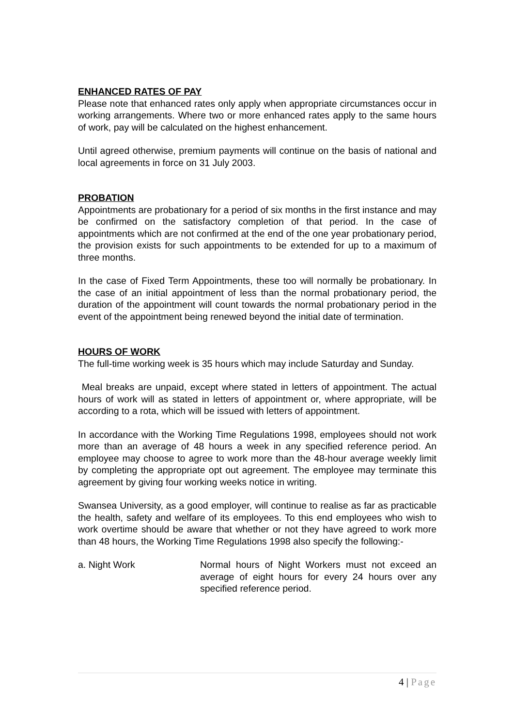ENHANCED RATES OF PAY
Please note that enhanced rates only apply when appropriate circumstances occur in working arrangements. Where two or more enhanced rates apply to the same hours of work, pay will be calculated on the highest enhancement.
Until agreed otherwise, premium payments will continue on the basis of national and local agreements in force on 31 July 2003.
PROBATION
Appointments are probationary for a period of six months in the first instance and may be confirmed on the satisfactory completion of that period. In the case of appointments which are not confirmed at the end of the one year probationary period, the provision exists for such appointments to be extended for up to a maximum of three months.
In the case of Fixed Term Appointments, these too will normally be probationary. In the case of an initial appointment of less than the normal probationary period, the duration of the appointment will count towards the normal probationary period in the event of the appointment being renewed beyond the initial date of termination.
HOURS OF WORK
The full-time working week is 35 hours which may include Saturday and Sunday.
Meal breaks are unpaid, except where stated in letters of appointment. The actual hours of work will as stated in letters of appointment or, where appropriate, will be according to a rota, which will be issued with letters of appointment.
In accordance with the Working Time Regulations 1998, employees should not work more than an average of 48 hours a week in any specified reference period. An employee may choose to agree to work more than the 48-hour average weekly limit by completing the appropriate opt out agreement. The employee may terminate this agreement by giving four working weeks notice in writing.
Swansea University, as a good employer, will continue to realise as far as practicable the health, safety and welfare of its employees. To this end employees who wish to work overtime should be aware that whether or not they have agreed to work more than 48 hours, the Working Time Regulations 1998 also specify the following:-
a. Night Work Normal hours of Night Workers must not exceed an average of eight hours for every 24 hours over any specified reference period.
4 | Page